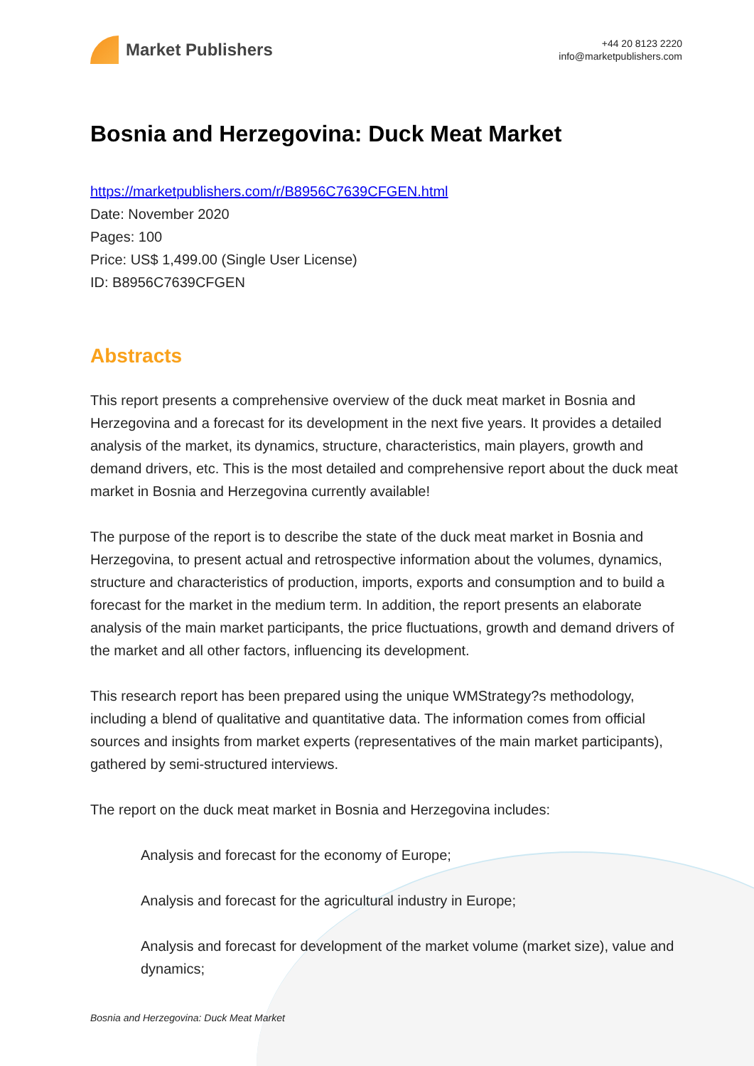Market Publishers
+44 20 8123 2220
info@marketpublishers.com
Bosnia and Herzegovina: Duck Meat Market
https://marketpublishers.com/r/B8956C7639CFGEN.html
Date: November 2020
Pages: 100
Price: US$ 1,499.00 (Single User License)
ID: B8956C7639CFGEN
Abstracts
This report presents a comprehensive overview of the duck meat market in Bosnia and Herzegovina and a forecast for its development in the next five years. It provides a detailed analysis of the market, its dynamics, structure, characteristics, main players, growth and demand drivers, etc. This is the most detailed and comprehensive report about the duck meat market in Bosnia and Herzegovina currently available!
The purpose of the report is to describe the state of the duck meat market in Bosnia and Herzegovina, to present actual and retrospective information about the volumes, dynamics, structure and characteristics of production, imports, exports and consumption and to build a forecast for the market in the medium term. In addition, the report presents an elaborate analysis of the main market participants, the price fluctuations, growth and demand drivers of the market and all other factors, influencing its development.
This research report has been prepared using the unique WMStrategy?s methodology, including a blend of qualitative and quantitative data. The information comes from official sources and insights from market experts (representatives of the main market participants), gathered by semi-structured interviews.
The report on the duck meat market in Bosnia and Herzegovina includes:
Analysis and forecast for the economy of Europe;
Analysis and forecast for the agricultural industry in Europe;
Analysis and forecast for development of the market volume (market size), value and dynamics;
Bosnia and Herzegovina: Duck Meat Market